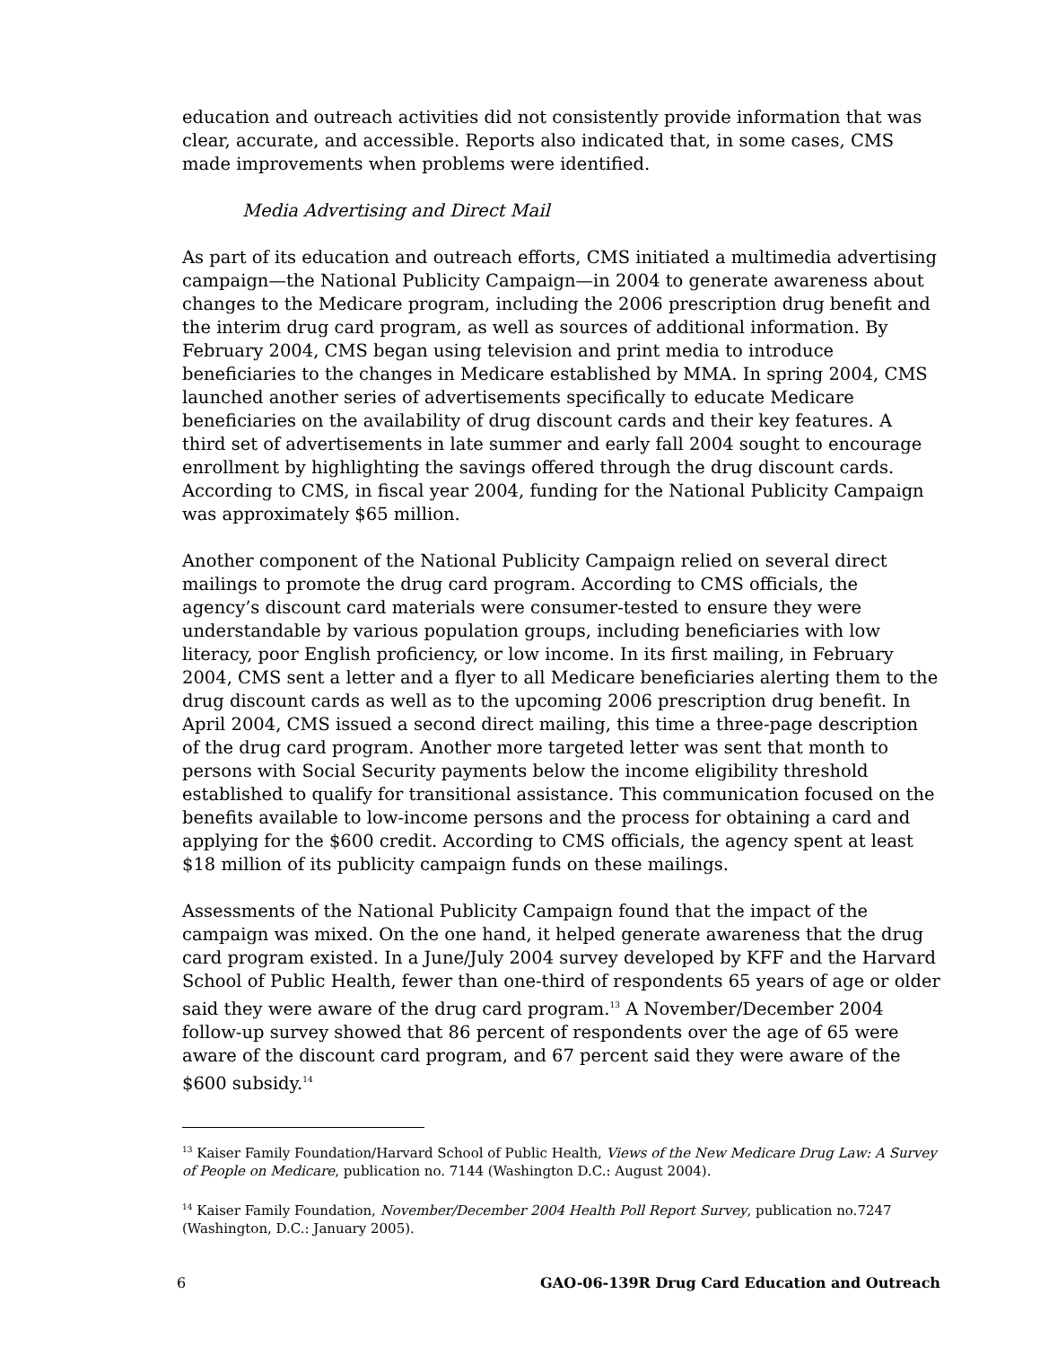education and outreach activities did not consistently provide information that was clear, accurate, and accessible. Reports also indicated that, in some cases, CMS made improvements when problems were identified.
Media Advertising and Direct Mail
As part of its education and outreach efforts, CMS initiated a multimedia advertising campaign—the National Publicity Campaign—in 2004 to generate awareness about changes to the Medicare program, including the 2006 prescription drug benefit and the interim drug card program, as well as sources of additional information. By February 2004, CMS began using television and print media to introduce beneficiaries to the changes in Medicare established by MMA. In spring 2004, CMS launched another series of advertisements specifically to educate Medicare beneficiaries on the availability of drug discount cards and their key features. A third set of advertisements in late summer and early fall 2004 sought to encourage enrollment by highlighting the savings offered through the drug discount cards. According to CMS, in fiscal year 2004, funding for the National Publicity Campaign was approximately $65 million.
Another component of the National Publicity Campaign relied on several direct mailings to promote the drug card program. According to CMS officials, the agency’s discount card materials were consumer-tested to ensure they were understandable by various population groups, including beneficiaries with low literacy, poor English proficiency, or low income. In its first mailing, in February 2004, CMS sent a letter and a flyer to all Medicare beneficiaries alerting them to the drug discount cards as well as to the upcoming 2006 prescription drug benefit. In April 2004, CMS issued a second direct mailing, this time a three-page description of the drug card program. Another more targeted letter was sent that month to persons with Social Security payments below the income eligibility threshold established to qualify for transitional assistance. This communication focused on the benefits available to low-income persons and the process for obtaining a card and applying for the $600 credit. According to CMS officials, the agency spent at least $18 million of its publicity campaign funds on these mailings.
Assessments of the National Publicity Campaign found that the impact of the campaign was mixed. On the one hand, it helped generate awareness that the drug card program existed. In a June/July 2004 survey developed by KFF and the Harvard School of Public Health, fewer than one-third of respondents 65 years of age or older said they were aware of the drug card program.<sup>13</sup> A November/December 2004 follow-up survey showed that 86 percent of respondents over the age of 65 were aware of the discount card program, and 67 percent said they were aware of the $600 subsidy.<sup>14</sup>
<sup>13</sup> Kaiser Family Foundation/Harvard School of Public Health, Views of the New Medicare Drug Law: A Survey of People on Medicare, publication no. 7144 (Washington D.C.: August 2004).
<sup>14</sup> Kaiser Family Foundation, November/December 2004 Health Poll Report Survey, publication no.7247 (Washington, D.C.: January 2005).
6 GAO-06-139R Drug Card Education and Outreach